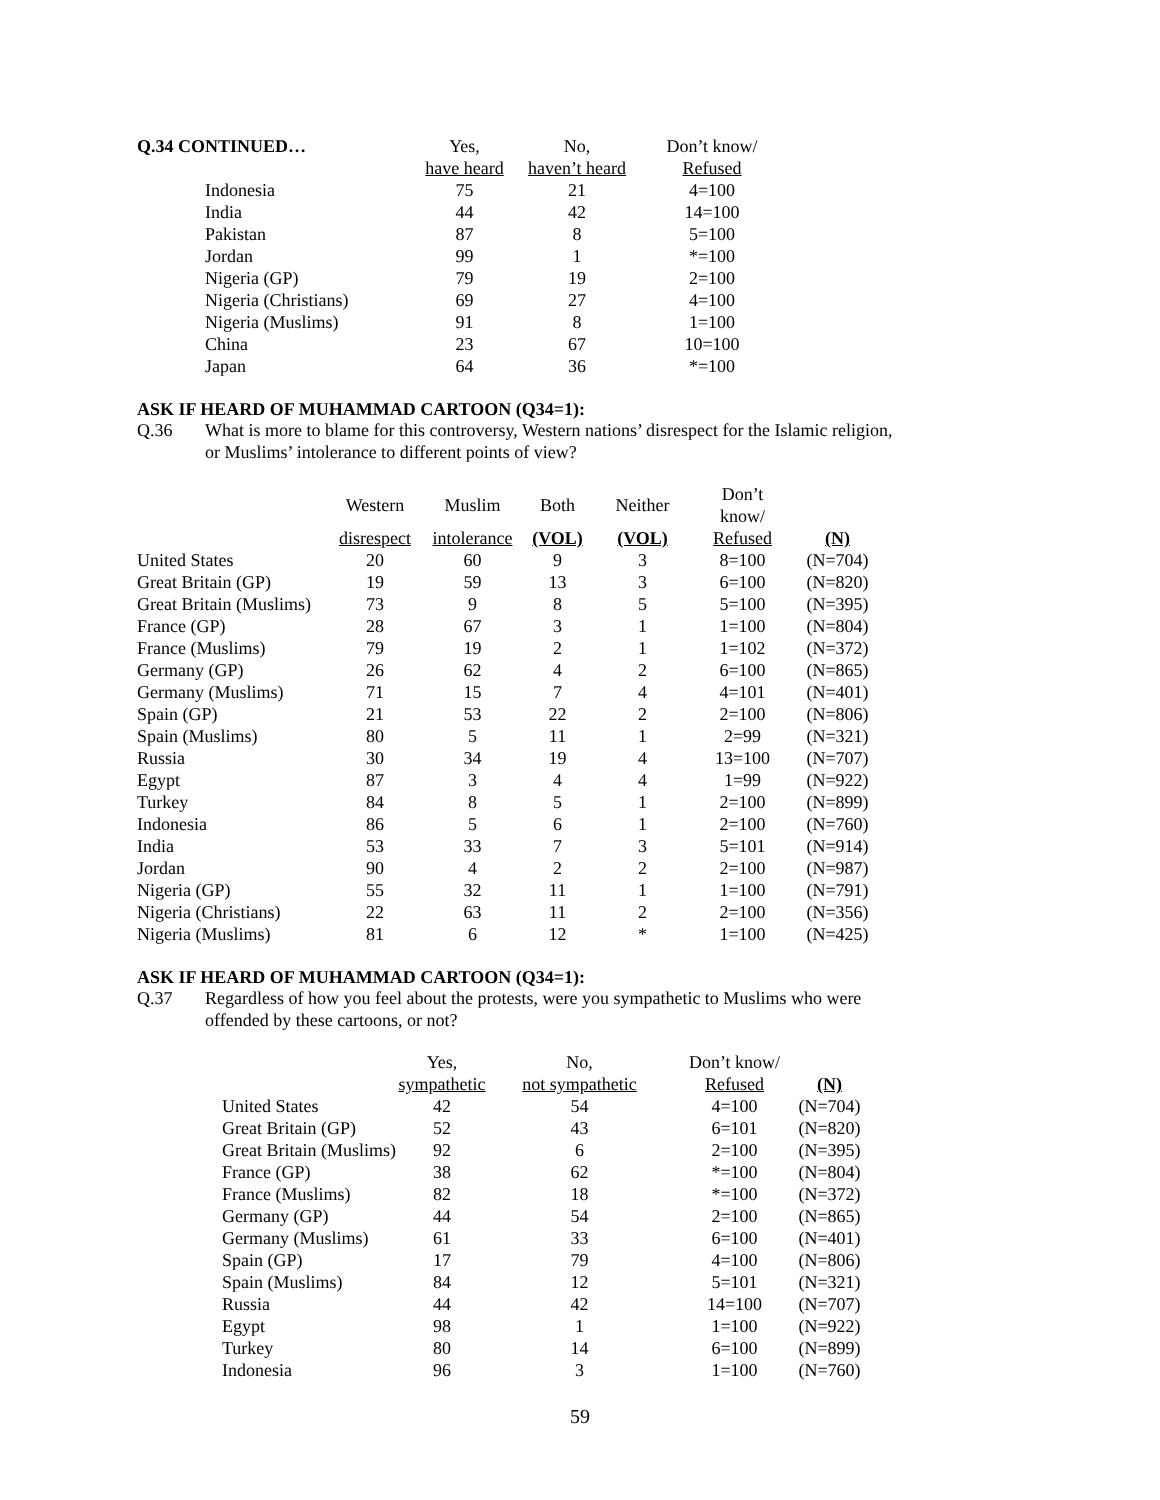| Q.34 CONTINUED… | Yes, | No, | Don’t know/ |
| | have heard | haven’t heard | Refused |
| Indonesia | 75 | 21 | 4=100 |
| India | 44 | 42 | 14=100 |
| Pakistan | 87 | 8 | 5=100 |
| Jordan | 99 | 1 | *=100 |
| Nigeria (GP) | 79 | 19 | 2=100 |
| Nigeria (Christians) | 69 | 27 | 4=100 |
| Nigeria (Muslims) | 91 | 8 | 1=100 |
| China | 23 | 67 | 10=100 |
| Japan | 64 | 36 | *=100 |
ASK IF HEARD OF MUHAMMAD CARTOON (Q34=1):
Q.36 What is more to blame for this controversy, Western nations’ disrespect for the Islamic religion,
or Muslims’ intolerance to different points of view?
| | Western | Muslim | Both | Neither | Don’t know/ | |
| | disrespect | intolerance | (VOL) | (VOL) | Refused | (N) |
| United States | 20 | 60 | 9 | 3 | 8=100 | (N=704) |
| Great Britain (GP) | 19 | 59 | 13 | 3 | 6=100 | (N=820) |
| Great Britain (Muslims) | 73 | 9 | 8 | 5 | 5=100 | (N=395) |
| France (GP) | 28 | 67 | 3 | 1 | 1=100 | (N=804) |
| France (Muslims) | 79 | 19 | 2 | 1 | 1=102 | (N=372) |
| Germany (GP) | 26 | 62 | 4 | 2 | 6=100 | (N=865) |
| Germany (Muslims) | 71 | 15 | 7 | 4 | 4=101 | (N=401) |
| Spain (GP) | 21 | 53 | 22 | 2 | 2=100 | (N=806) |
| Spain (Muslims) | 80 | 5 | 11 | 1 | 2=99 | (N=321) |
| Russia | 30 | 34 | 19 | 4 | 13=100 | (N=707) |
| Egypt | 87 | 3 | 4 | 4 | 1=99 | (N=922) |
| Turkey | 84 | 8 | 5 | 1 | 2=100 | (N=899) |
| Indonesia | 86 | 5 | 6 | 1 | 2=100 | (N=760) |
| India | 53 | 33 | 7 | 3 | 5=101 | (N=914) |
| Jordan | 90 | 4 | 2 | 2 | 2=100 | (N=987) |
| Nigeria (GP) | 55 | 32 | 11 | 1 | 1=100 | (N=791) |
| Nigeria (Christians) | 22 | 63 | 11 | 2 | 2=100 | (N=356) |
| Nigeria (Muslims) | 81 | 6 | 12 | * | 1=100 | (N=425) |
ASK IF HEARD OF MUHAMMAD CARTOON (Q34=1):
Q.37 Regardless of how you feel about the protests, were you sympathetic to Muslims who were
offended by these cartoons, or not?
| | Yes, | No, | Don’t know/ | |
| | sympathetic | not sympathetic | Refused | (N) |
| United States | 42 | 54 | 4=100 | (N=704) |
| Great Britain (GP) | 52 | 43 | 6=101 | (N=820) |
| Great Britain (Muslims) | 92 | 6 | 2=100 | (N=395) |
| France (GP) | 38 | 62 | *=100 | (N=804) |
| France (Muslims) | 82 | 18 | *=100 | (N=372) |
| Germany (GP) | 44 | 54 | 2=100 | (N=865) |
| Germany (Muslims) | 61 | 33 | 6=100 | (N=401) |
| Spain (GP) | 17 | 79 | 4=100 | (N=806) |
| Spain (Muslims) | 84 | 12 | 5=101 | (N=321) |
| Russia | 44 | 42 | 14=100 | (N=707) |
| Egypt | 98 | 1 | 1=100 | (N=922) |
| Turkey | 80 | 14 | 6=100 | (N=899) |
| Indonesia | 96 | 3 | 1=100 | (N=760) |
59